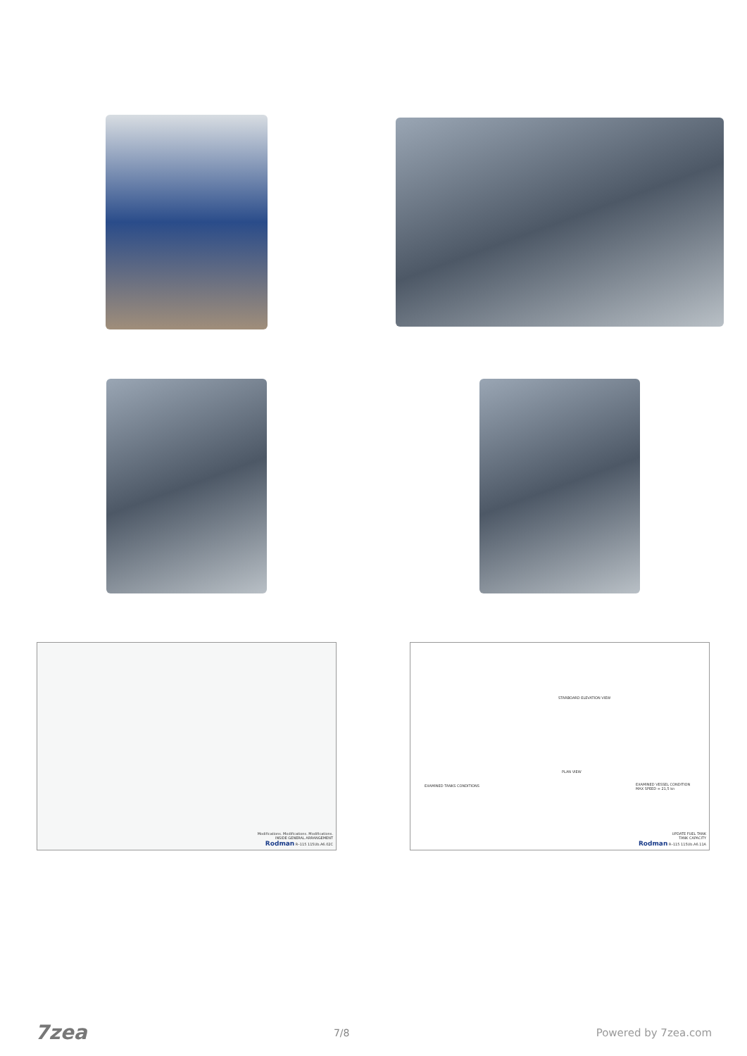Modifications. Modifications. Modifications.
INSIDE GENERAL ARRANGEMENT
Rodman R–115 115Ub.A6.02C
STARBOARD ELEVATION VIEW
PLAN VIEW
EXAMINED TANKS CONDITIONS
EXAMINED VESSEL CONDITION
MAX SPEED = 21,5 kn
UPDATE FUEL TANK
TANK CAPACITY
Rodman R–115 115Ub.A6.11A
7zea 7/8 Powered by 7zea.com